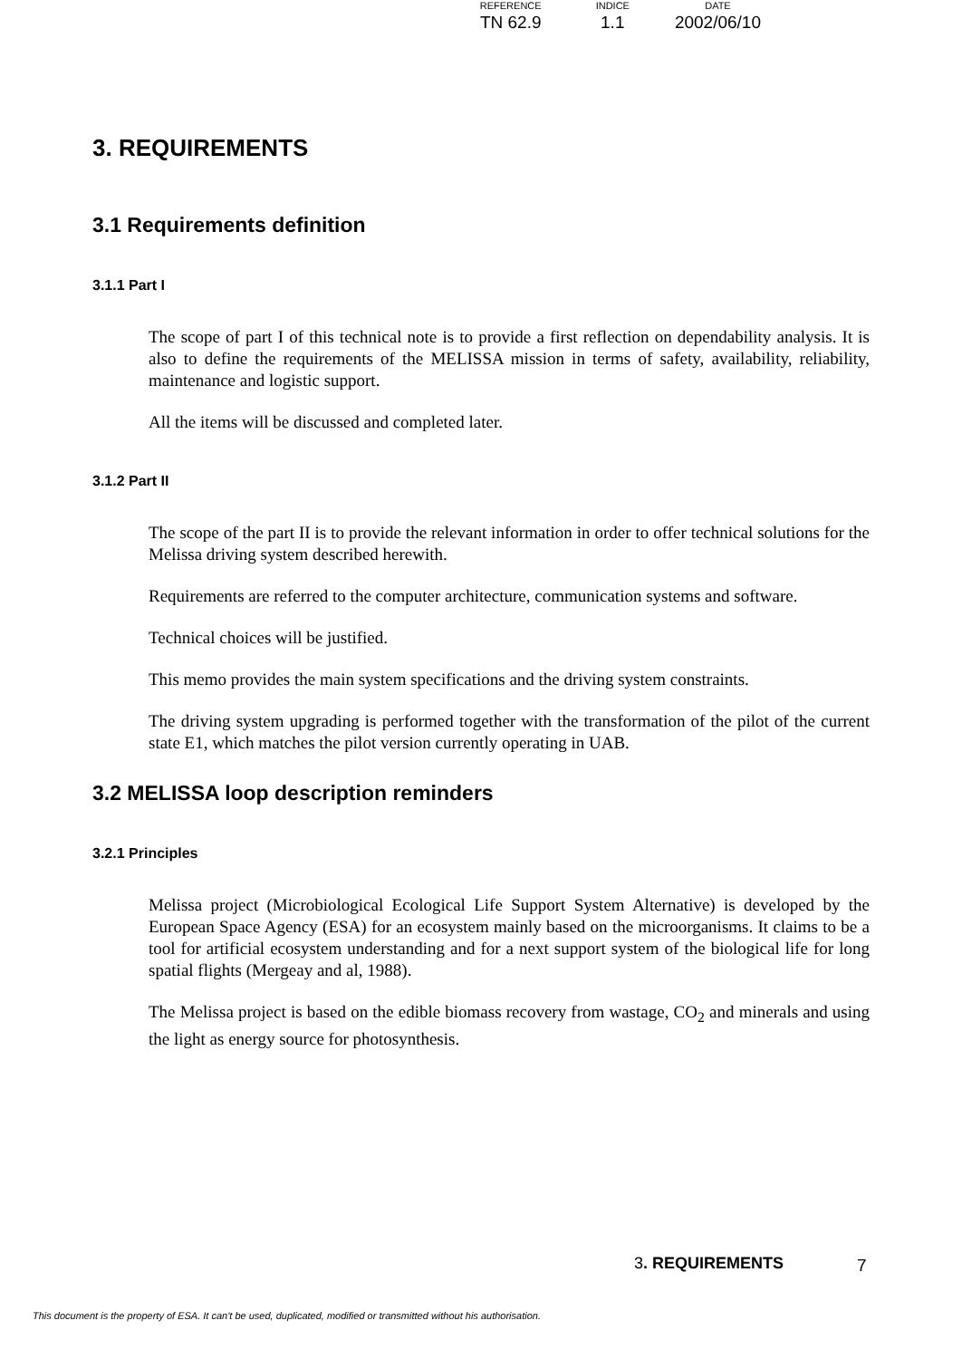| REFERENCE | INDICE | DATE |
| --- | --- | --- |
| TN 62.9 | 1.1 | 2002/06/10 |
3. REQUIREMENTS
3.1 Requirements definition
3.1.1 Part I
The scope of part I of this technical note is to provide a first reflection on dependability analysis. It is also to define the requirements of the MELISSA mission in terms of safety, availability, reliability, maintenance and logistic support.
All the items will be discussed and completed later.
3.1.2 Part II
The scope of the part II is to provide the relevant information in order to offer technical solutions for the Melissa driving system described herewith.
Requirements are referred to the computer architecture, communication systems and software.
Technical choices will be justified.
This memo provides the main system specifications and the driving system constraints.
The driving system upgrading is performed together with the transformation of the pilot of the current state E1, which matches the pilot version currently operating in UAB.
3.2 MELISSA loop description reminders
3.2.1 Principles
Melissa project (Microbiological Ecological Life Support System Alternative) is developed by the European Space Agency (ESA) for an ecosystem mainly based on the microorganisms. It claims to be a tool for artificial ecosystem understanding and for a next support system of the biological life for long spatial flights (Mergeay and al, 1988).
The Melissa project is based on the edible biomass recovery from wastage, CO<sub>2</sub> and minerals and using the light as energy source for photosynthesis.
3. REQUIREMENTS 7
This document is the property of ESA. It can't be used, duplicated, modified or transmitted without his authorisation.